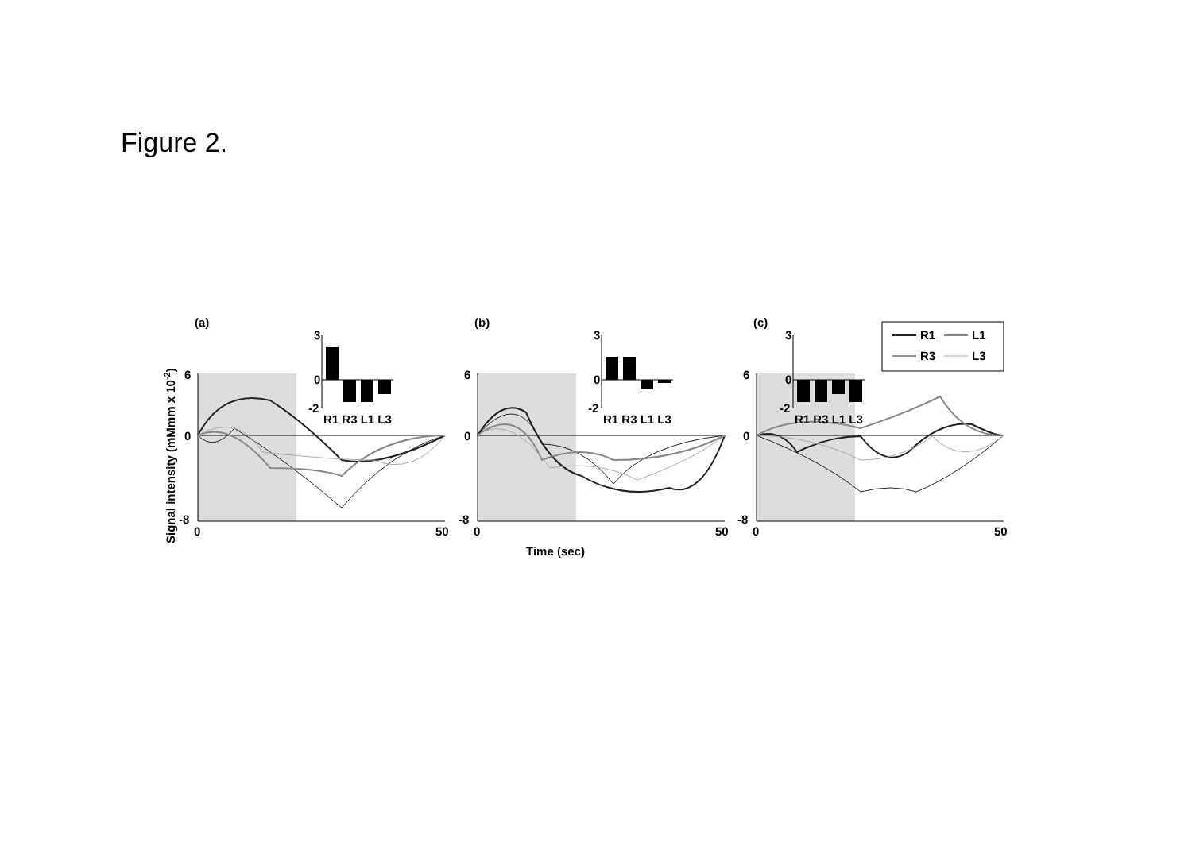Figure 2.
(a)
6
0
-8
0
50
3
0
-2
R1 R3 L1 L3
(b)
6
0
-8
0
50
3
0
-2
R1 R3 L1 L3
Time (sec)
(c)
6
0
-8
0
50
3
0
-2
R1 R3 L1 L3
R1
L1
R3
L3
Signal intensity (mMmm x 10-2)